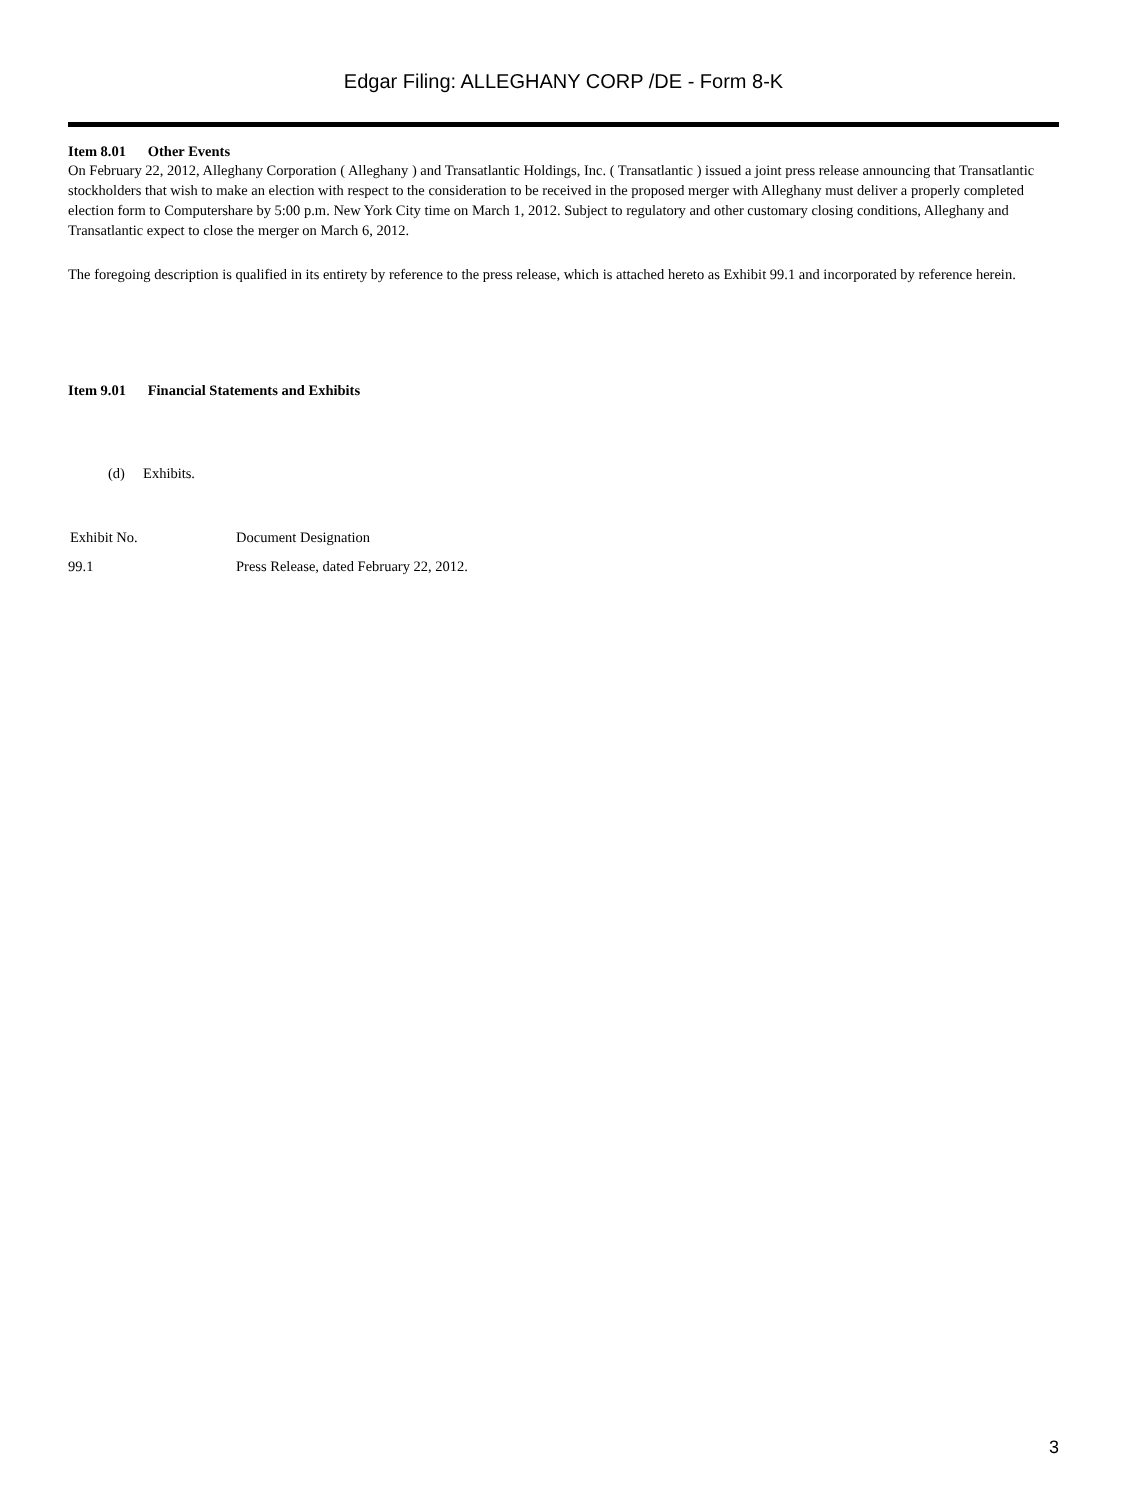Edgar Filing: ALLEGHANY CORP /DE - Form 8-K
Item 8.01 Other Events
On February 22, 2012, Alleghany Corporation ( Alleghany ) and Transatlantic Holdings, Inc. ( Transatlantic ) issued a joint press release announcing that Transatlantic stockholders that wish to make an election with respect to the consideration to be received in the proposed merger with Alleghany must deliver a properly completed election form to Computershare by 5:00 p.m. New York City time on March 1, 2012. Subject to regulatory and other customary closing conditions, Alleghany and Transatlantic expect to close the merger on March 6, 2012.
The foregoing description is qualified in its entirety by reference to the press release, which is attached hereto as Exhibit 99.1 and incorporated by reference herein.
Item 9.01 Financial Statements and Exhibits
(d) Exhibits.
| Exhibit No. | Document Designation |
| 99.1 | Press Release, dated February 22, 2012. |
3